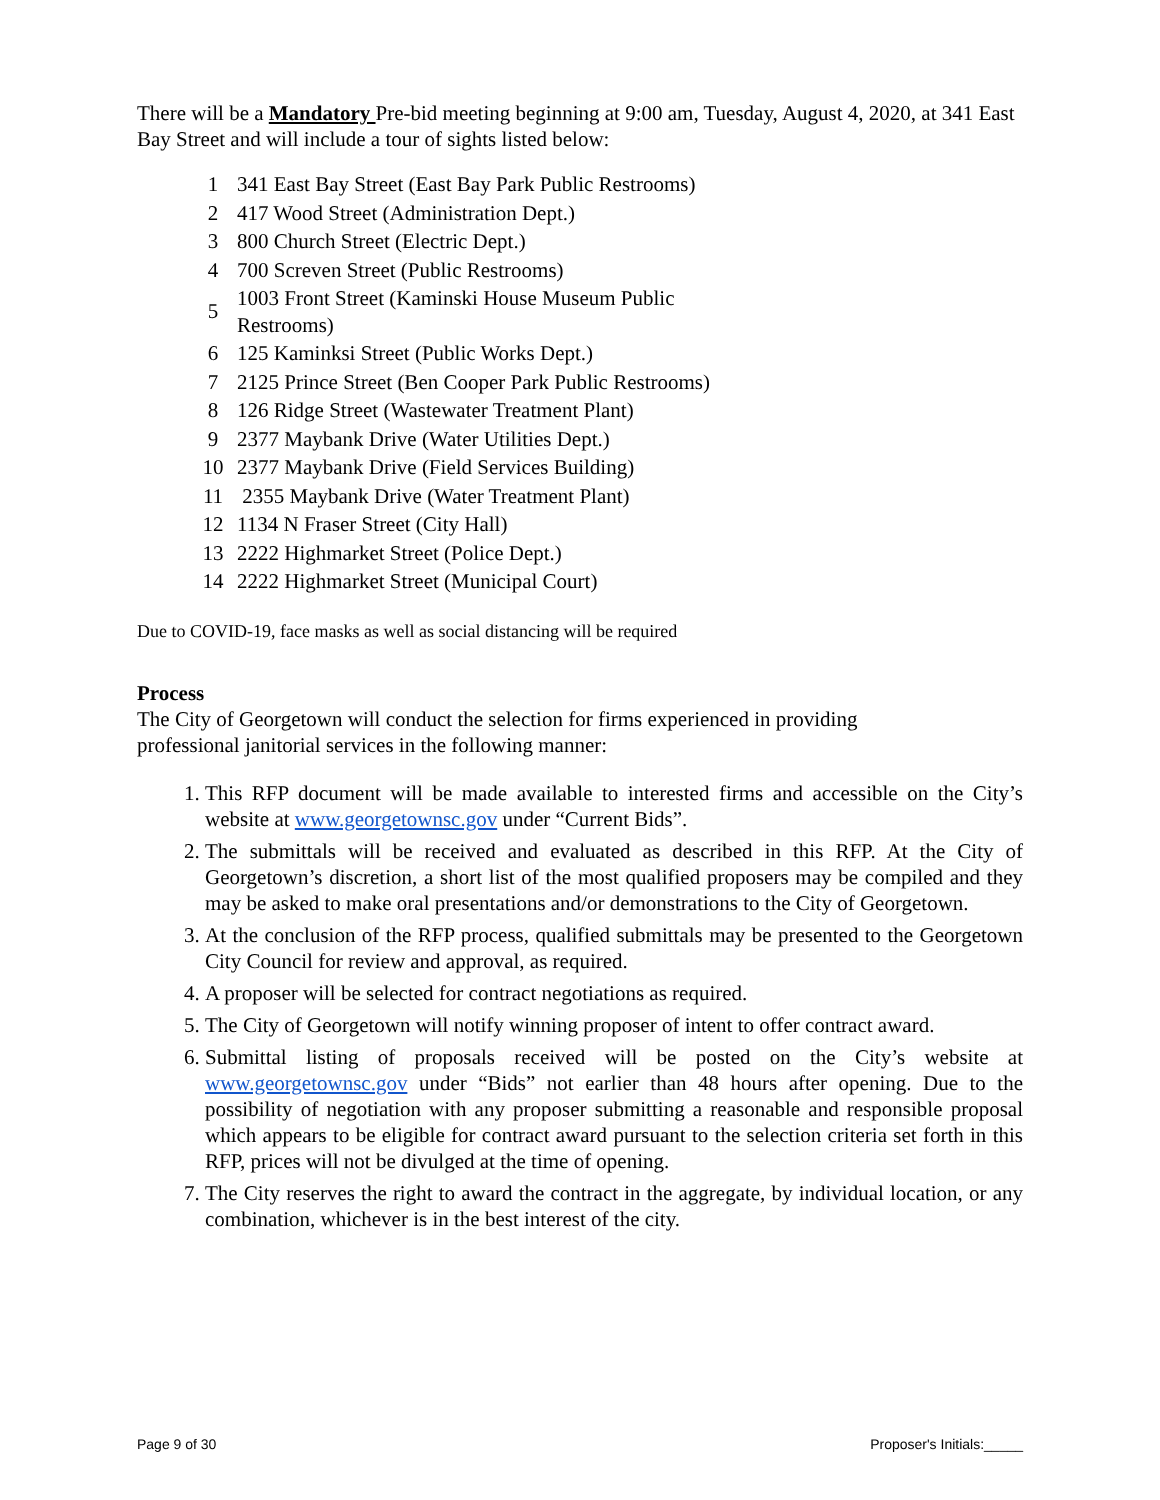There will be a Mandatory Pre-bid meeting beginning at 9:00 am, Tuesday, August 4, 2020, at 341 East Bay Street and will include a tour of sights listed below:
| 1 | 341 East Bay Street (East Bay Park Public Restrooms) |
| 2 | 417 Wood Street (Administration Dept.) |
| 3 | 800 Church Street (Electric Dept.) |
| 4 | 700 Screven Street (Public Restrooms) |
| 5 | 1003 Front Street (Kaminski House Museum Public Restrooms) |
| 6 | 125 Kaminksi Street (Public Works Dept.) |
| 7 | 2125 Prince Street (Ben Cooper Park Public Restrooms) |
| 8 | 126 Ridge Street (Wastewater Treatment Plant) |
| 9 | 2377 Maybank Drive (Water Utilities Dept.) |
| 10 | 2377 Maybank Drive (Field Services Building) |
| 11 | 2355 Maybank Drive (Water Treatment Plant) |
| 12 | 1134 N Fraser Street (City Hall) |
| 13 | 2222 Highmarket Street (Police Dept.) |
| 14 | 2222 Highmarket Street (Municipal Court) |
Due to COVID-19, face masks as well as social distancing will be required
Process
The City of Georgetown will conduct the selection for firms experienced in providing
professional janitorial services in the following manner:
1. This RFP document will be made available to interested firms and accessible on the City’s website at www.georgetownsc.gov under “Current Bids”.
2. The submittals will be received and evaluated as described in this RFP. At the City of Georgetown’s discretion, a short list of the most qualified proposers may be compiled and they may be asked to make oral presentations and/or demonstrations to the City of Georgetown.
3. At the conclusion of the RFP process, qualified submittals may be presented to the Georgetown City Council for review and approval, as required.
4. A proposer will be selected for contract negotiations as required.
5. The City of Georgetown will notify winning proposer of intent to offer contract award.
6. Submittal listing of proposals received will be posted on the City’s website at www.georgetownsc.gov under “Bids” not earlier than 48 hours after opening. Due to the possibility of negotiation with any proposer submitting a reasonable and responsible proposal which appears to be eligible for contract award pursuant to the selection criteria set forth in this RFP, prices will not be divulged at the time of opening.
7. The City reserves the right to award the contract in the aggregate, by individual location, or any combination, whichever is in the best interest of the city.
Page 9 of 30 Proposer's Initials:_____